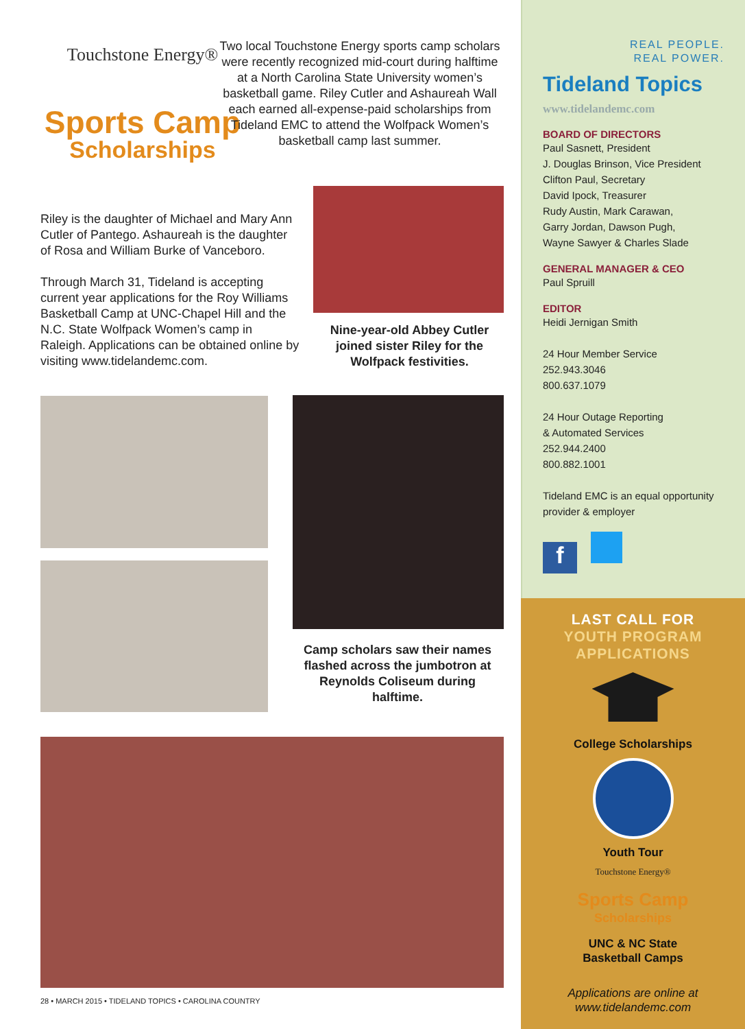Touchstone Energy®
Sports Camp
Scholarships
Two local Touchstone Energy sports camp scholars were recently recognized mid-court during halftime at a North Carolina State University women’s basketball game. Riley Cutler and Ashaureah Wall each earned all-expense-paid scholarships from Tideland EMC to attend the Wolfpack Women’s basketball camp last summer.
Riley is the daughter of Michael and Mary Ann Cutler of Pantego. Ashaureah is the daughter of Rosa and William Burke of Vanceboro.
Through March 31, Tideland is accepting current year applications for the Roy Williams Basketball Camp at UNC-Chapel Hill and the N.C. State Wolfpack Women’s camp in Raleigh. Applications can be obtained online by visiting www.tidelandemc.com.
Nine-year-old Abbey Cutler joined sister Riley for the Wolfpack festivities.
Camp scholars saw their names flashed across the jumbotron at Reynolds Coliseum during halftime.
28 • MARCH 2015 • TIDELAND TOPICS • CAROLINA COUNTRY
REAL PEOPLE.
REAL POWER.
Tideland Topics
www.tidelandemc.com
BOARD OF DIRECTORS
Paul Sasnett, President
J. Douglas Brinson, Vice President
Clifton Paul, Secretary
David Ipock, Treasurer
Rudy Austin, Mark Carawan,
Garry Jordan, Dawson Pugh,
Wayne Sawyer & Charles Slade
GENERAL MANAGER & CEO
Paul Spruill
EDITOR
Heidi Jernigan Smith
24 Hour Member Service
252.943.3046
800.637.1079
24 Hour Outage Reporting
& Automated Services
252.944.2400
800.882.1001
Tideland EMC is an equal opportunity provider & employer
f
LAST CALL FOR
YOUTH PROGRAM
APPLICATIONS
College Scholarships
Youth Tour
Touchstone Energy®
Sports Camp
Scholarships
UNC & NC State
Basketball Camps
Applications are online at
www.tidelandemc.com